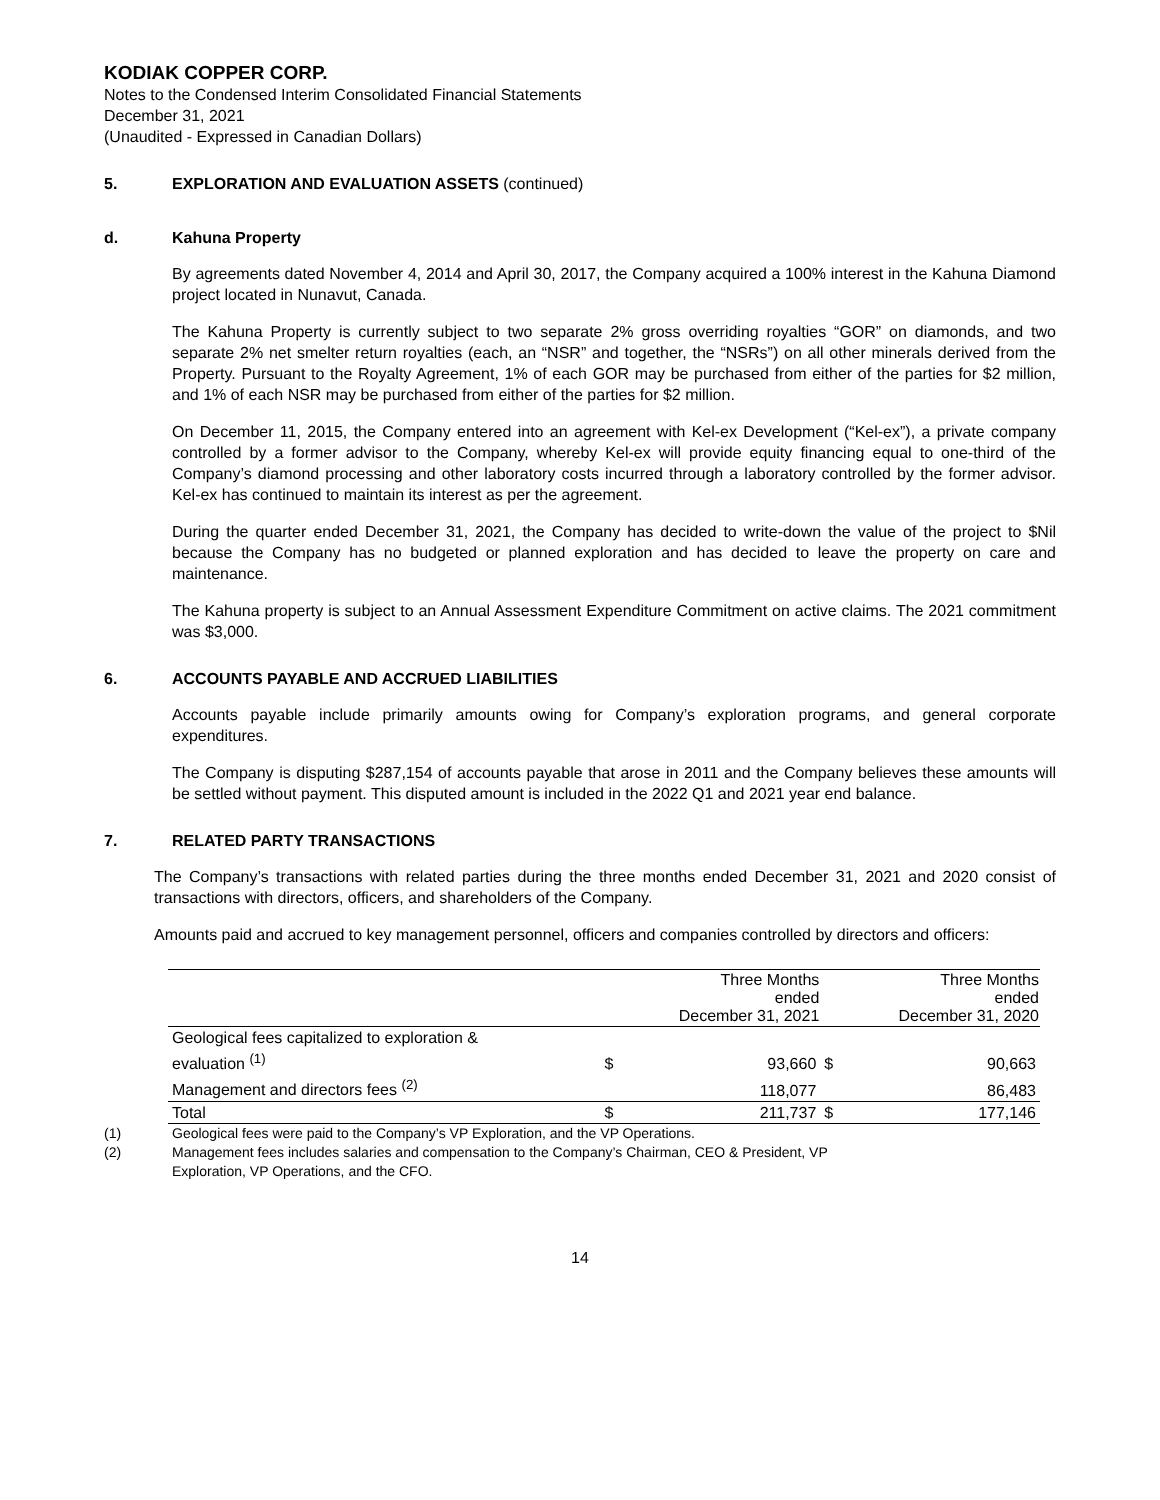KODIAK COPPER CORP.
Notes to the Condensed Interim Consolidated Financial Statements
December 31, 2021
(Unaudited - Expressed in Canadian Dollars)
5. EXPLORATION AND EVALUATION ASSETS (continued)
d. Kahuna Property
By agreements dated November 4, 2014 and April 30, 2017, the Company acquired a 100% interest in the Kahuna Diamond project located in Nunavut, Canada.
The Kahuna Property is currently subject to two separate 2% gross overriding royalties “GOR” on diamonds, and two separate 2% net smelter return royalties (each, an “NSR” and together, the “NSRs”) on all other minerals derived from the Property. Pursuant to the Royalty Agreement, 1% of each GOR may be purchased from either of the parties for $2 million, and 1% of each NSR may be purchased from either of the parties for $2 million.
On December 11, 2015, the Company entered into an agreement with Kel-ex Development (“Kel-ex”), a private company controlled by a former advisor to the Company, whereby Kel-ex will provide equity financing equal to one-third of the Company’s diamond processing and other laboratory costs incurred through a laboratory controlled by the former advisor. Kel-ex has continued to maintain its interest as per the agreement.
During the quarter ended December 31, 2021, the Company has decided to write-down the value of the project to $Nil because the Company has no budgeted or planned exploration and has decided to leave the property on care and maintenance.
The Kahuna property is subject to an Annual Assessment Expenditure Commitment on active claims. The 2021 commitment was $3,000.
6. ACCOUNTS PAYABLE AND ACCRUED LIABILITIES
Accounts payable include primarily amounts owing for Company’s exploration programs, and general corporate expenditures.
The Company is disputing $287,154 of accounts payable that arose in 2011 and the Company believes these amounts will be settled without payment. This disputed amount is included in the 2022 Q1 and 2021 year end balance.
7. RELATED PARTY TRANSACTIONS
The Company’s transactions with related parties during the three months ended December 31, 2021 and 2020 consist of transactions with directors, officers, and shareholders of the Company.
Amounts paid and accrued to key management personnel, officers and companies controlled by directors and officers:
| | | Three Months ended December 31, 2021 | | Three Months ended December 31, 2020 |
| --- | --- | --- | --- | --- |
| Geological fees capitalized to exploration & evaluation <sup>(1)</sup> | $ | 93,660 | $ | 90,663 |
| Management and directors fees <sup>(2)</sup> | | 118,077 | | 86,483 |
| Total | $ | 211,737 | $ | 177,146 |
(1) Geological fees were paid to the Company’s VP Exploration, and the VP Operations.
(2) Management fees includes salaries and compensation to the Company’s Chairman, CEO & President, VP
Exploration, VP Operations, and the CFO.
14